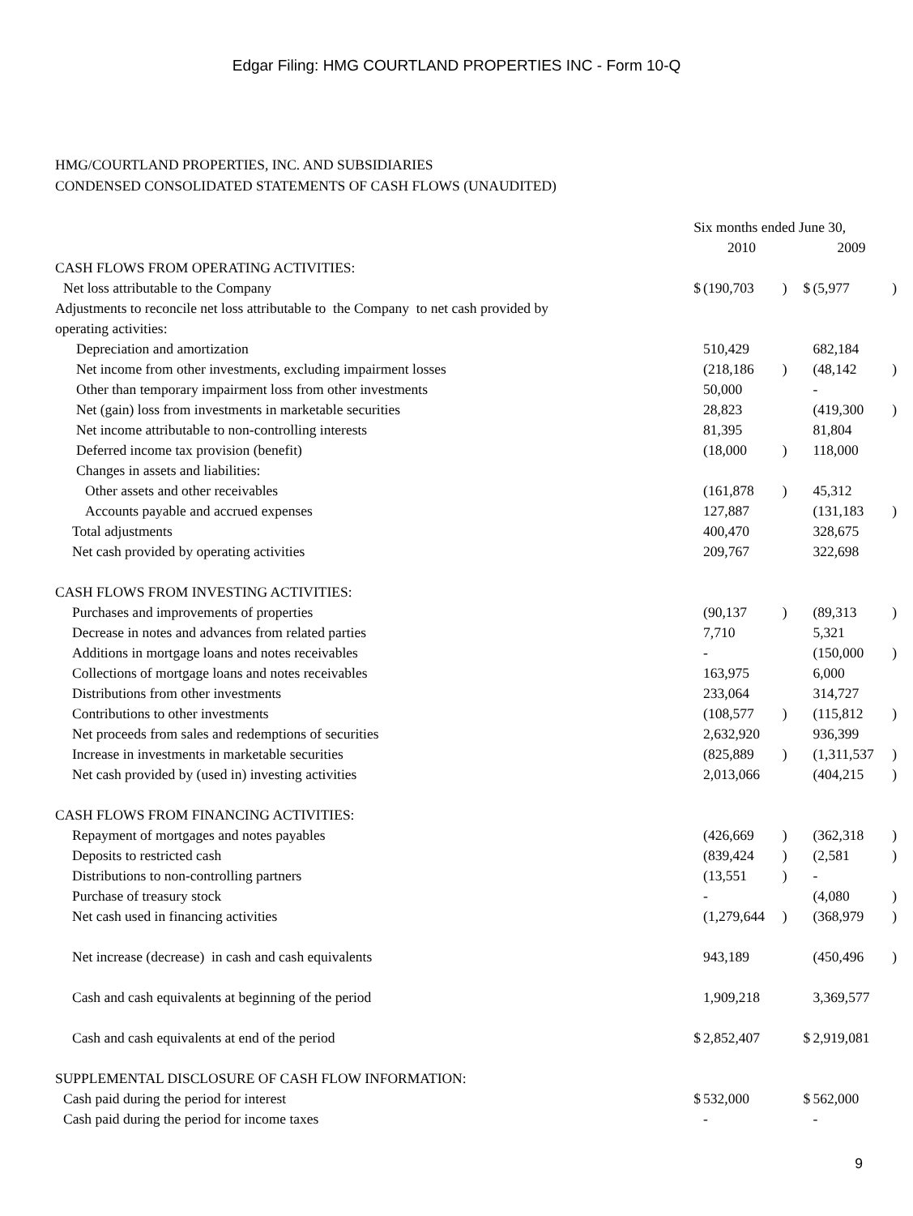Edgar Filing: HMG COURTLAND PROPERTIES INC - Form 10-Q
HMG/COURTLAND PROPERTIES, INC. AND SUBSIDIARIES
CONDENSED CONSOLIDATED STATEMENTS OF CASH FLOWS (UNAUDITED)
| | Six months ended June 30, | | | | | |
| | | 2010 | | | 2009 | |
| CASH FLOWS FROM OPERATING ACTIVITIES: | | | | | | |
| Net loss attributable to the Company | $ | (190,703 | ) | $ | (5,977 | ) |
| Adjustments to reconcile net loss attributable to the Company to net cash provided by | | | | | | |
| operating activities: | | | | | | |
| Depreciation and amortization | | 510,429 | | | 682,184 | |
| Net income from other investments, excluding impairment losses | | (218,186 | ) | | (48,142 | ) |
| Other than temporary impairment loss from other investments | | 50,000 | | | - | |
| Net (gain) loss from investments in marketable securities | | 28,823 | | | (419,300 | ) |
| Net income attributable to non-controlling interests | | 81,395 | | | 81,804 | |
| Deferred income tax provision (benefit) | | (18,000 | ) | | 118,000 | |
| Changes in assets and liabilities: | | | | | | |
| Other assets and other receivables | | (161,878 | ) | | 45,312 | |
| Accounts payable and accrued expenses | | 127,887 | | | (131,183 | ) |
| Total adjustments | | 400,470 | | | 328,675 | |
| Net cash provided by operating activities | | 209,767 | | | 322,698 | |
| CASH FLOWS FROM INVESTING ACTIVITIES: | | | | | | |
| Purchases and improvements of properties | | (90,137 | ) | | (89,313 | ) |
| Decrease in notes and advances from related parties | | 7,710 | | | 5,321 | |
| Additions in mortgage loans and notes receivables | | - | | | (150,000 | ) |
| Collections of mortgage loans and notes receivables | | 163,975 | | | 6,000 | |
| Distributions from other investments | | 233,064 | | | 314,727 | |
| Contributions to other investments | | (108,577 | ) | | (115,812 | ) |
| Net proceeds from sales and redemptions of securities | | 2,632,920 | | | 936,399 | |
| Increase in investments in marketable securities | | (825,889 | ) | | (1,311,537 | ) |
| Net cash provided by (used in) investing activities | | 2,013,066 | | | (404,215 | ) |
| CASH FLOWS FROM FINANCING ACTIVITIES: | | | | | | |
| Repayment of mortgages and notes payables | | (426,669 | ) | | (362,318 | ) |
| Deposits to restricted cash | | (839,424 | ) | | (2,581 | ) |
| Distributions to non-controlling partners | | (13,551 | ) | | - | |
| Purchase of treasury stock | | - | | | (4,080 | ) |
| Net cash used in financing activities | | (1,279,644 | ) | | (368,979 | ) |
| Net increase (decrease) in cash and cash equivalents | | 943,189 | | | (450,496 | ) |
| Cash and cash equivalents at beginning of the period | | 1,909,218 | | | 3,369,577 | |
| Cash and cash equivalents at end of the period | $ | 2,852,407 | | $ | 2,919,081 | |
| SUPPLEMENTAL DISCLOSURE OF CASH FLOW INFORMATION: | | | | | | |
| Cash paid during the period for interest | $ | 532,000 | | $ | 562,000 | |
| Cash paid during the period for income taxes | | - | | | - | |
9